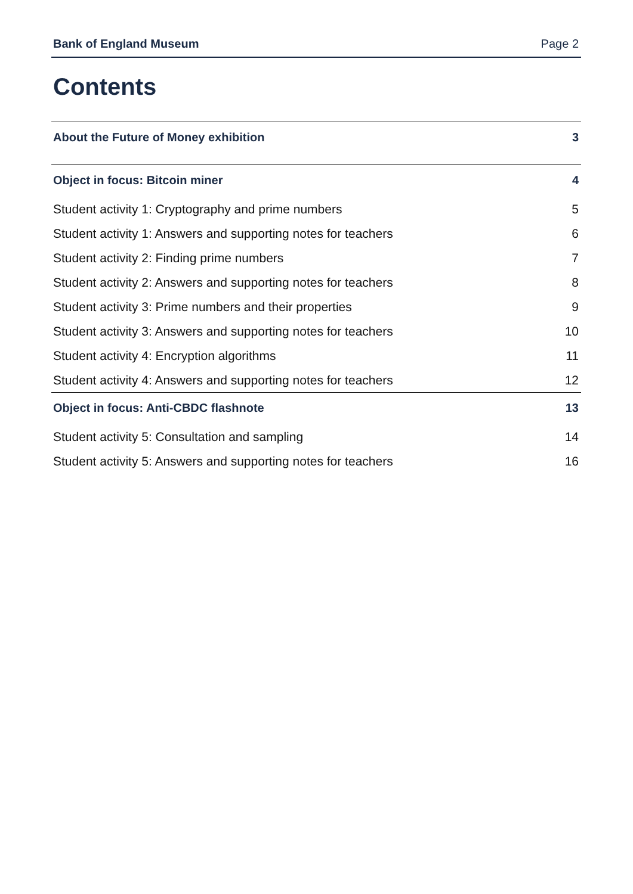Bank of England Museum Page 2
Contents
About the Future of Money exhibition 3
Object in focus: Bitcoin miner 4
Student activity 1: Cryptography and prime numbers 5
Student activity 1: Answers and supporting notes for teachers 6
Student activity 2: Finding prime numbers 7
Student activity 2: Answers and supporting notes for teachers 8
Student activity 3: Prime numbers and their properties 9
Student activity 3: Answers and supporting notes for teachers 10
Student activity 4: Encryption algorithms 11
Student activity 4: Answers and supporting notes for teachers 12
Object in focus: Anti-CBDC flashnote 13
Student activity 5: Consultation and sampling 14
Student activity 5: Answers and supporting notes for teachers 16